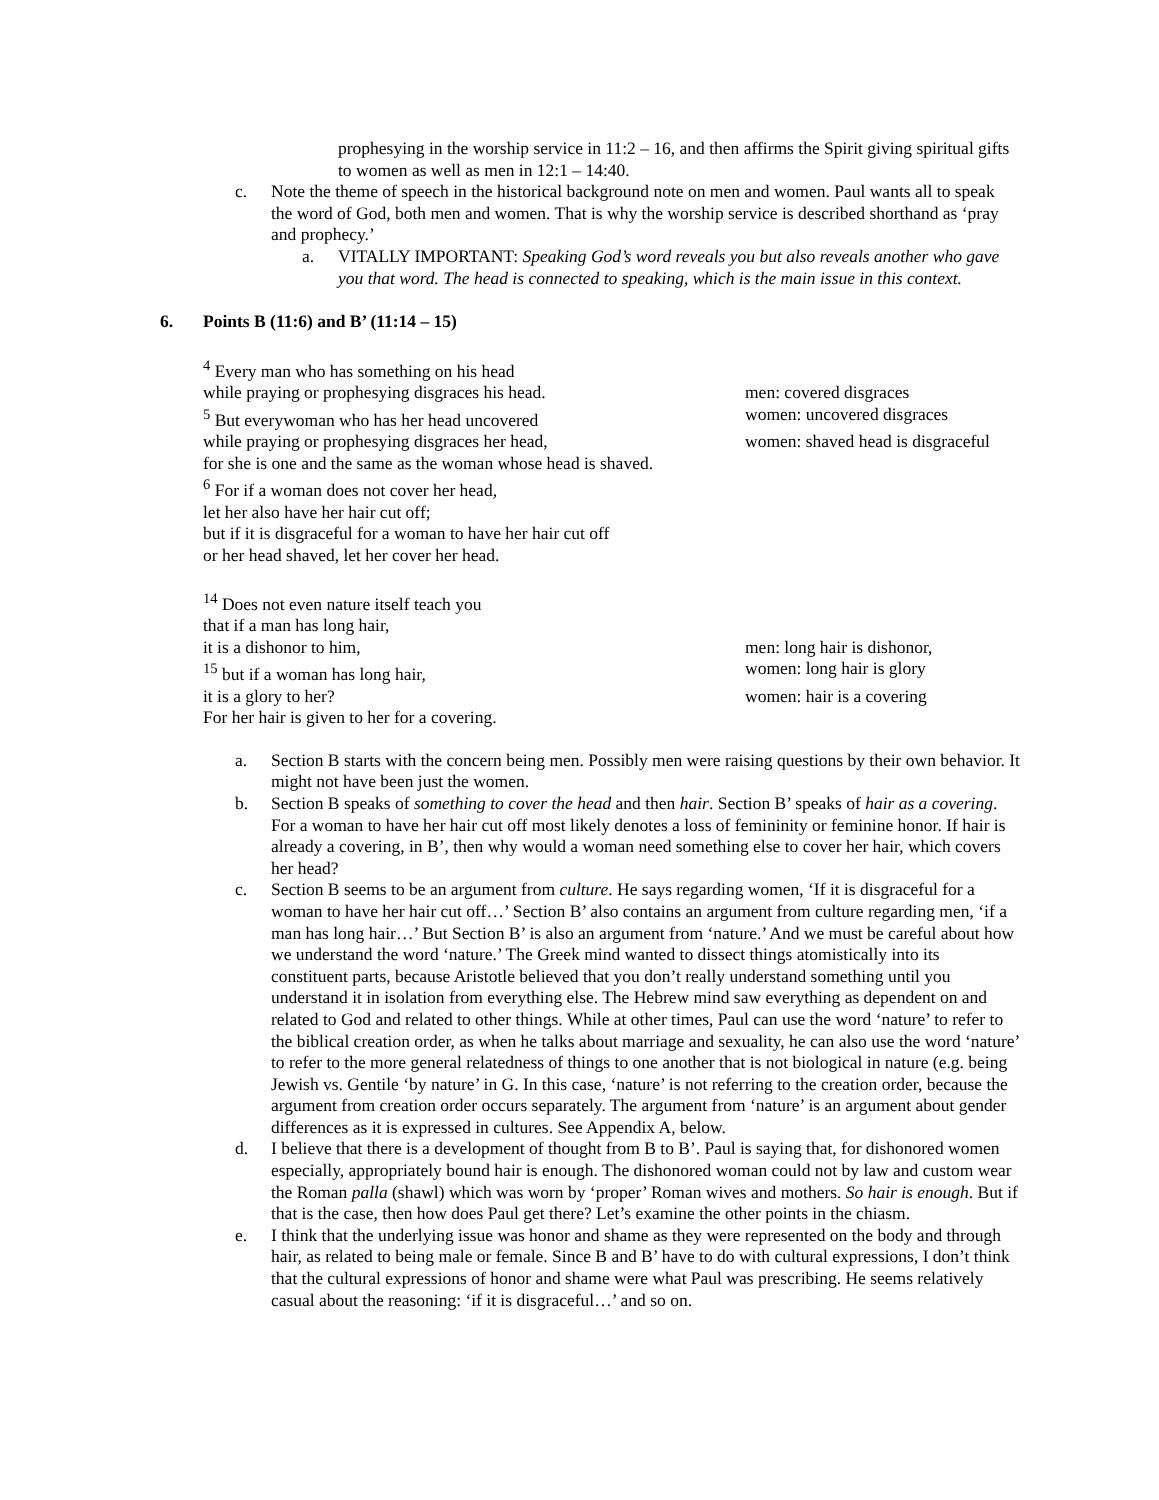prophesying in the worship service in 11:2 – 16, and then affirms the Spirit giving spiritual gifts to women as well as men in 12:1 – 14:40.
c. Note the theme of speech in the historical background note on men and women. Paul wants all to speak the word of God, both men and women. That is why the worship service is described shorthand as ‘pray and prophecy.’
a. VITALLY IMPORTANT: Speaking God’s word reveals you but also reveals another who gave you that word. The head is connected to speaking, which is the main issue in this context.
6. Points B (11:6) and B’ (11:14 – 15)
<sup>4</sup> Every man who has something on his head
while praying or prophesying disgraces his head. men: covered disgraces
<sup>5</sup> But everywoman who has her head uncovered women: uncovered disgraces
while praying or prophesying disgraces her head, women: shaved head is disgraceful
for she is one and the same as the woman whose head is shaved.
<sup>6</sup> For if a woman does not cover her head,
let her also have her hair cut off;
but if it is disgraceful for a woman to have her hair cut off
or her head shaved, let her cover her head.
<sup>14</sup> Does not even nature itself teach you
that if a man has long hair,
it is a dishonor to him, men: long hair is dishonor,
<sup>15</sup> but if a woman has long hair, women: long hair is glory
it is a glory to her? women: hair is a covering
For her hair is given to her for a covering.
a. Section B starts with the concern being men. Possibly men were raising questions by their own behavior. It might not have been just the women.
b. Section B speaks of something to cover the head and then hair. Section B’ speaks of hair as a covering. For a woman to have her hair cut off most likely denotes a loss of femininity or feminine honor. If hair is already a covering, in B’, then why would a woman need something else to cover her hair, which covers her head?
c. Section B seems to be an argument from culture. He says regarding women, ‘If it is disgraceful for a woman to have her hair cut off…’ Section B’ also contains an argument from culture regarding men, ‘if a man has long hair…’ But Section B’ is also an argument from ‘nature.’ And we must be careful about how we understand the word ‘nature.’ The Greek mind wanted to dissect things atomistically into its constituent parts, because Aristotle believed that you don’t really understand something until you understand it in isolation from everything else. The Hebrew mind saw everything as dependent on and related to God and related to other things. While at other times, Paul can use the word ‘nature’ to refer to the biblical creation order, as when he talks about marriage and sexuality, he can also use the word ‘nature’ to refer to the more general relatedness of things to one another that is not biological in nature (e.g. being Jewish vs. Gentile ‘by nature’ in G. In this case, ‘nature’ is not referring to the creation order, because the argument from creation order occurs separately. The argument from ‘nature’ is an argument about gender differences as it is expressed in cultures. See Appendix A, below.
d. I believe that there is a development of thought from B to B’. Paul is saying that, for dishonored women especially, appropriately bound hair is enough. The dishonored woman could not by law and custom wear the Roman palla (shawl) which was worn by ‘proper’ Roman wives and mothers. So hair is enough. But if that is the case, then how does Paul get there? Let’s examine the other points in the chiasm.
e. I think that the underlying issue was honor and shame as they were represented on the body and through hair, as related to being male or female. Since B and B’ have to do with cultural expressions, I don’t think that the cultural expressions of honor and shame were what Paul was prescribing. He seems relatively casual about the reasoning: ‘if it is disgraceful…’ and so on.